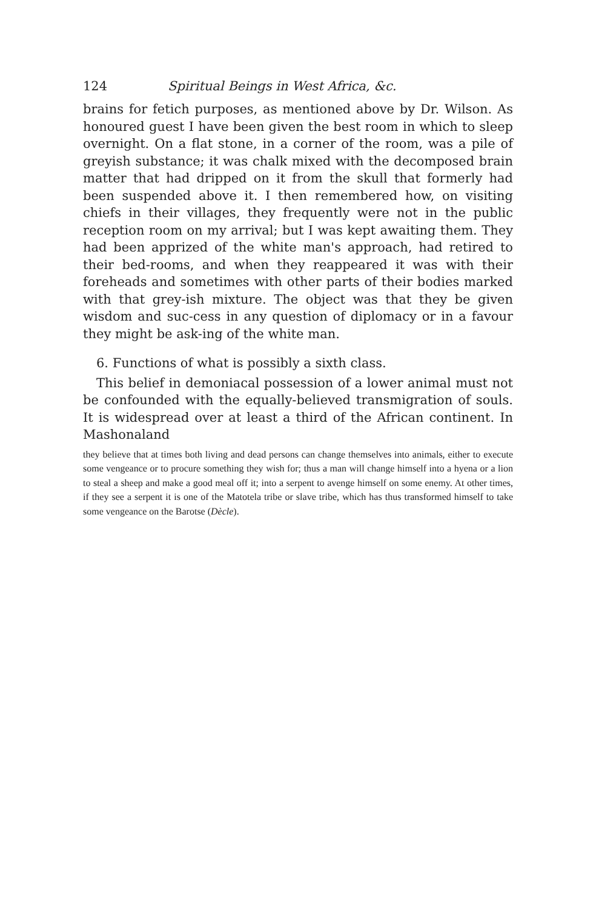124 Spiritual Beings in West Africa, &c.
brains for fetich purposes, as mentioned above by Dr. Wilson. As honoured guest I have been given the best room in which to sleep overnight. On a flat stone, in a corner of the room, was a pile of greyish substance; it was chalk mixed with the decomposed brain matter that had dripped on it from the skull that formerly had been suspended above it. I then remembered how, on visiting chiefs in their villages, they frequently were not in the public reception room on my arrival; but I was kept awaiting them. They had been apprized of the white man's approach, had retired to their bed-rooms, and when they reappeared it was with their foreheads and sometimes with other parts of their bodies marked with that grey-ish mixture. The object was that they be given wisdom and suc-cess in any question of diplomacy or in a favour they might be ask-ing of the white man.
6. Functions of what is possibly a sixth class.
This belief in demoniacal possession of a lower animal must not be confounded with the equally-believed transmigration of souls. It is widespread over at least a third of the African continent. In Mashonaland
they believe that at times both living and dead persons can change themselves into animals, either to execute some vengeance or to procure something they wish for; thus a man will change himself into a hyena or a lion to steal a sheep and make a good meal off it; into a serpent to avenge himself on some enemy. At other times, if they see a serpent it is one of the Matotela tribe or slave tribe, which has thus transformed himself to take some vengeance on the Barotse (Dècle).